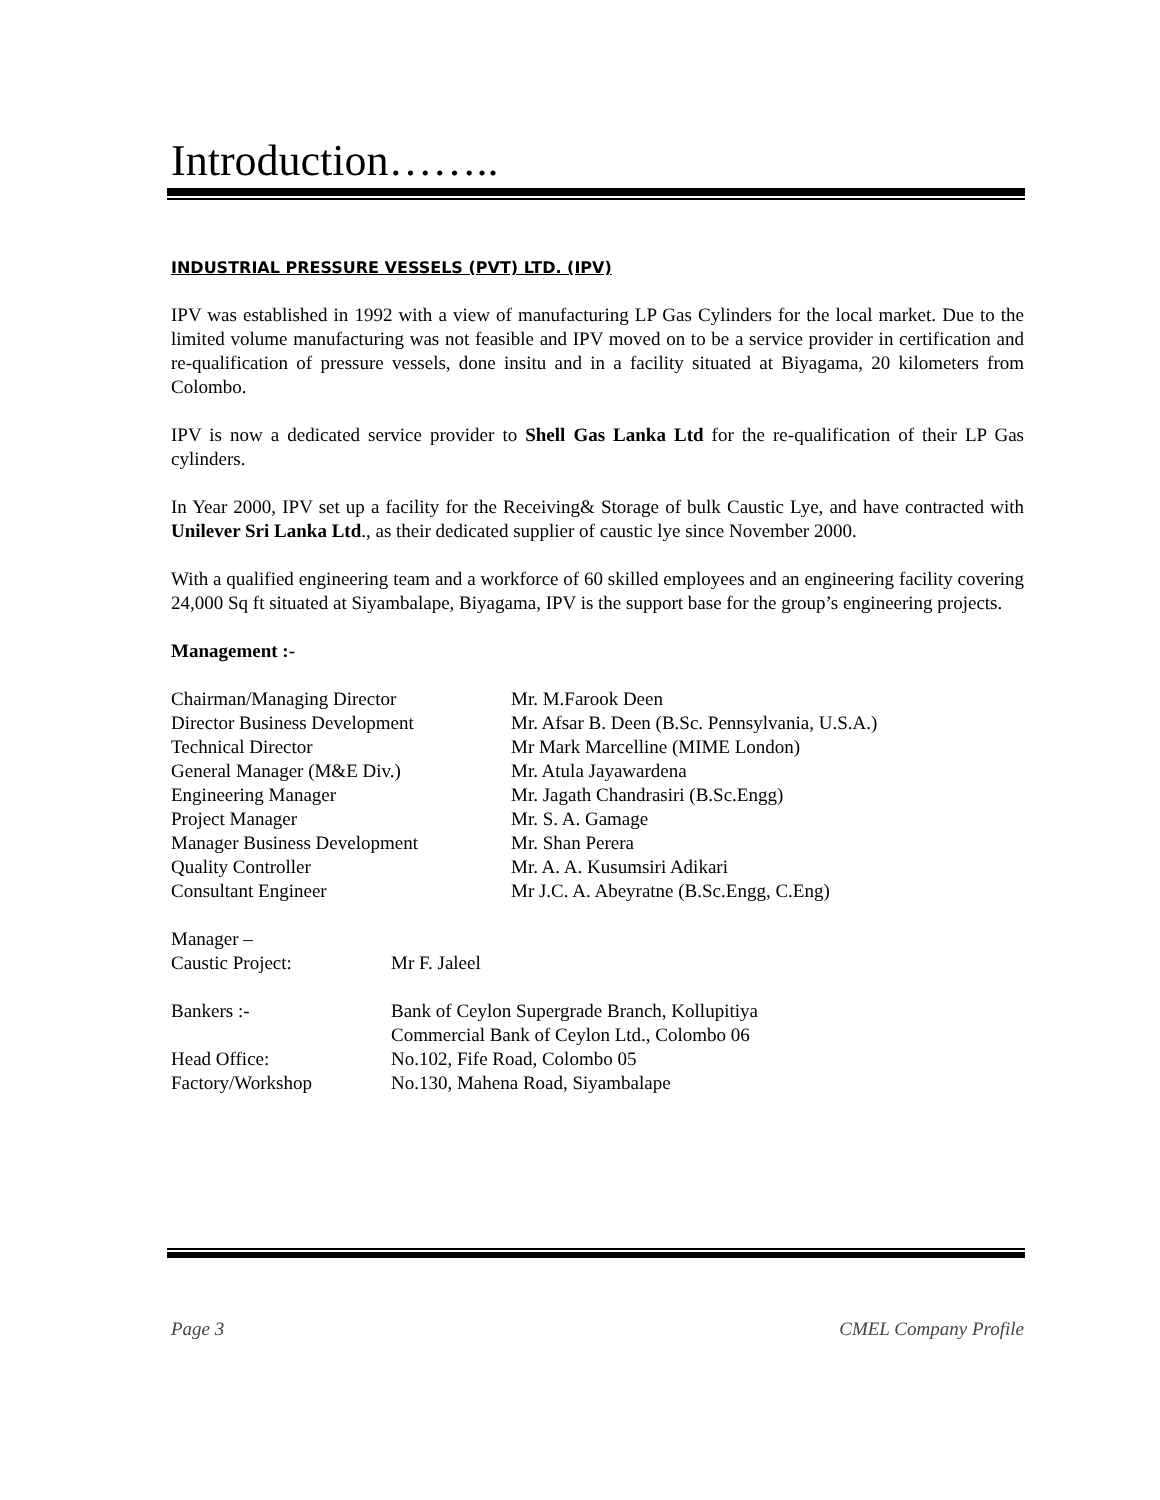Introduction……..
INDUSTRIAL PRESSURE VESSELS (PVT) LTD. (IPV)
IPV was established in 1992 with a view of manufacturing LP Gas Cylinders for the local market. Due to the limited volume manufacturing was not feasible and IPV moved on to be a service provider in certification and re-qualification of pressure vessels, done insitu and in a facility situated at Biyagama, 20 kilometers from Colombo.
IPV is now a dedicated service provider to Shell Gas Lanka Ltd for the re-qualification of their LP Gas cylinders.
In Year 2000, IPV set up a facility for the Receiving& Storage of bulk Caustic Lye, and have contracted with Unilever Sri Lanka Ltd., as their dedicated supplier of caustic lye since November 2000.
With a qualified engineering team and a workforce of 60 skilled employees and an engineering facility covering 24,000 Sq ft situated at Siyambalape, Biyagama, IPV is the support base for the group’s engineering projects.
Management :-
| Chairman/Managing Director | Mr. M.Farook Deen |
| Director Business Development | Mr. Afsar B. Deen (B.Sc. Pennsylvania, U.S.A.) |
| Technical Director | Mr Mark Marcelline (MIME London) |
| General Manager (M&E Div.) | Mr. Atula Jayawardena |
| Engineering Manager | Mr. Jagath Chandrasiri (B.Sc.Engg) |
| Project Manager | Mr. S. A. Gamage |
| Manager Business Development | Mr. Shan Perera |
| Quality Controller | Mr. A. A. Kusumsiri Adikari |
| Consultant Engineer | Mr J.C. A. Abeyratne (B.Sc.Engg, C.Eng) |
| Manager – Caustic Project: | Mr F. Jaleel |
| Bankers :- | Bank of Ceylon Supergrade Branch, Kollupitiya Commercial Bank of Ceylon Ltd., Colombo 06 |
| Head Office: | No.102, Fife Road, Colombo 05 |
| Factory/Workshop | No.130, Mahena Road, Siyambalape |
Page 3 CMEL Company Profile